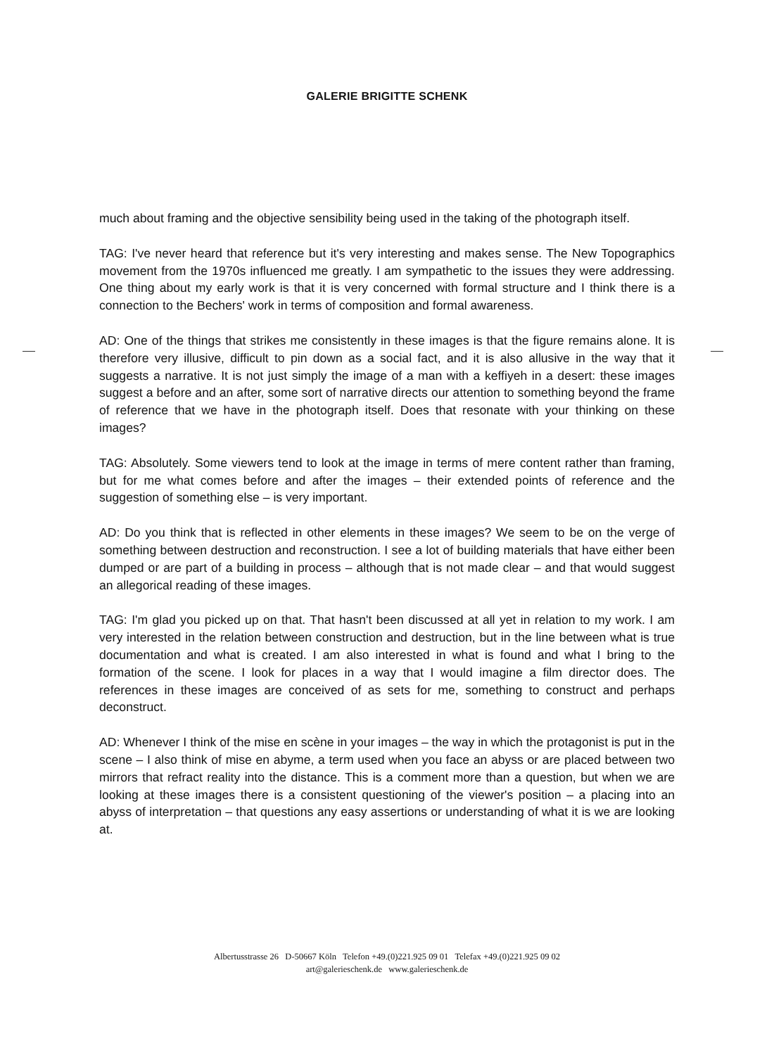GALERIE BRIGITTE SCHENK
much about framing and the objective sensibility being used in the taking of the photograph itself.
TAG: I've never heard that reference but it's very interesting and makes sense. The New Topographics movement from the 1970s influenced me greatly. I am sympathetic to the issues they were addressing. One thing about my early work is that it is very concerned with formal structure and I think there is a connection to the Bechers' work in terms of composition and formal awareness.
AD: One of the things that strikes me consistently in these images is that the figure remains alone. It is therefore very illusive, difficult to pin down as a social fact, and it is also allusive in the way that it suggests a narrative. It is not just simply the image of a man with a keffiyeh in a desert: these images suggest a before and an after, some sort of narrative directs our attention to something beyond the frame of reference that we have in the photograph itself. Does that resonate with your thinking on these images?
TAG: Absolutely. Some viewers tend to look at the image in terms of mere content rather than framing, but for me what comes before and after the images – their extended points of reference and the suggestion of something else – is very important.
AD: Do you think that is reflected in other elements in these images? We seem to be on the verge of something between destruction and reconstruction. I see a lot of building materials that have either been dumped or are part of a building in process – although that is not made clear – and that would suggest an allegorical reading of these images.
TAG: I'm glad you picked up on that. That hasn't been discussed at all yet in relation to my work. I am very interested in the relation between construction and destruction, but in the line between what is true documentation and what is created. I am also interested in what is found and what I bring to the formation of the scene. I look for places in a way that I would imagine a film director does. The references in these images are conceived of as sets for me, something to construct and perhaps deconstruct.
AD: Whenever I think of the mise en scène in your images – the way in which the protagonist is put in the scene – I also think of mise en abyme, a term used when you face an abyss or are placed between two mirrors that refract reality into the distance. This is a comment more than a question, but when we are looking at these images there is a consistent questioning of the viewer's position – a placing into an abyss of interpretation – that questions any easy assertions or understanding of what it is we are looking at.
Albertusstrasse 26 D-50667 Köln Telefon +49.(0)221.925 09 01 Telefax +49.(0)221.925 09 02
art@galerieschenk.de www.galerieschenk.de